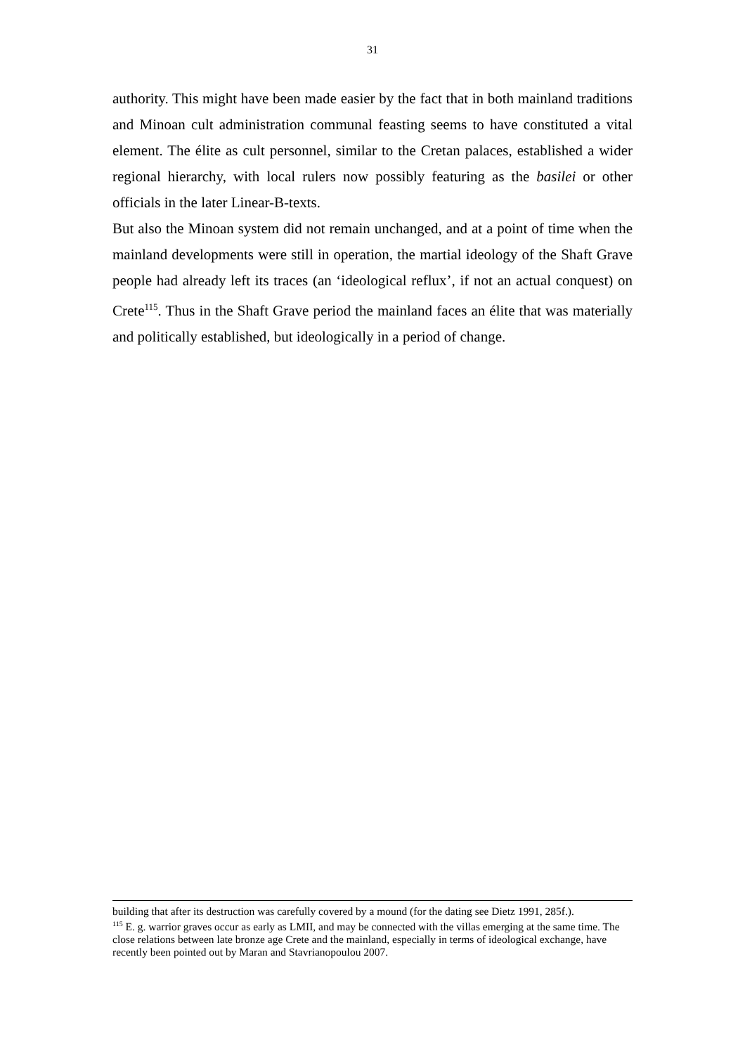31
authority. This might have been made easier by the fact that in both mainland traditions and Minoan cult administration communal feasting seems to have constituted a vital element. The élite as cult personnel, similar to the Cretan palaces, established a wider regional hierarchy, with local rulers now possibly featuring as the basilei or other officials in the later Linear-B-texts.
But also the Minoan system did not remain unchanged, and at a point of time when the mainland developments were still in operation, the martial ideology of the Shaft Grave people had already left its traces (an ‘ideological reflux’, if not an actual conquest) on Crete<sup>115</sup>. Thus in the Shaft Grave period the mainland faces an élite that was materially and politically established, but ideologically in a period of change.
building that after its destruction was carefully covered by a mound (for the dating see Dietz 1991, 285f.).
<sup>115</sup> E. g. warrior graves occur as early as LMII, and may be connected with the villas emerging at the same time. The close relations between late bronze age Crete and the mainland, especially in terms of ideological exchange, have recently been pointed out by Maran and Stavrianopoulou 2007.